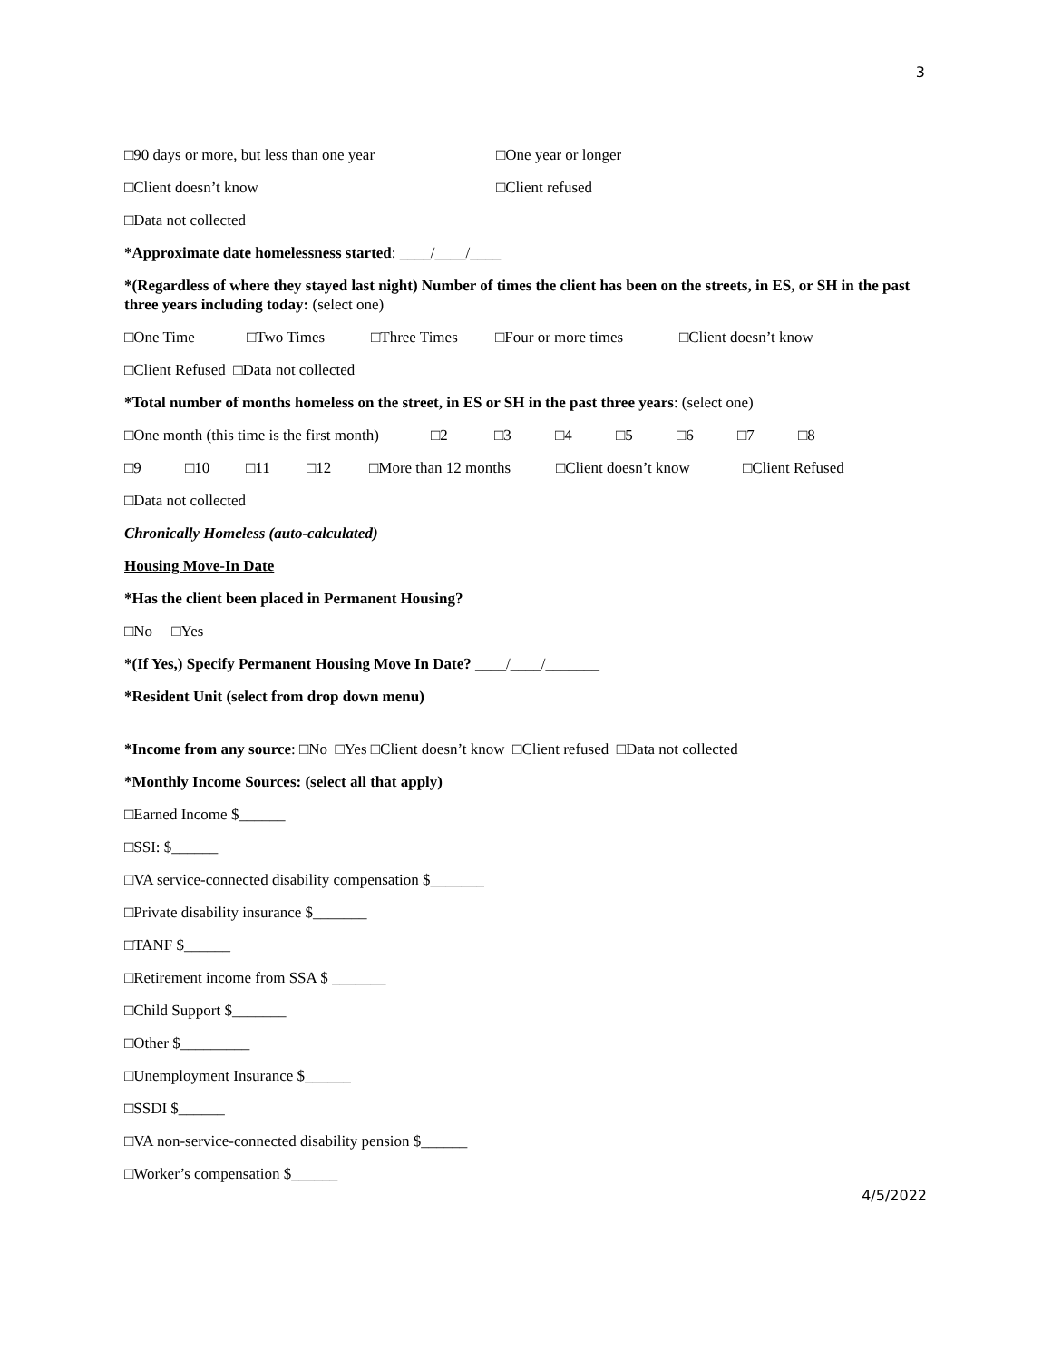3
□90 days or more, but less than one year □One year or longer
□Client doesn’t know □Client refused
□Data not collected
*Approximate date homelessness started: ____/____/____
*(Regardless of where they stayed last night) Number of times the client has been on the streets, in ES, or SH in the past three years including today: (select one)
□One Time □Two Times □Three Times □Four or more times □Client doesn’t know
□Client Refused □Data not collected
*Total number of months homeless on the street, in ES or SH in the past three years: (select one)
□One month (this time is the first month) □2 □3 □4 □5 □6 □7 □8
□9 □10 □11 □12 □More than 12 months □Client doesn’t know □Client Refused
□Data not collected
Chronically Homeless (auto-calculated)
Housing Move-In Date
*Has the client been placed in Permanent Housing?
□No □Yes
*(If Yes,) Specify Permanent Housing Move In Date? ____/____/_______
*Resident Unit (select from drop down menu)
*Income from any source: □No □Yes □Client doesn’t know □Client refused □Data not collected
*Monthly Income Sources: (select all that apply)
□Earned Income $______
□SSI: $______
□VA service-connected disability compensation $_______
□Private disability insurance $_______
□TANF $______
□Retirement income from SSA $ _______
□Child Support $_______
□Other $_________
□Unemployment Insurance $______
□SSDI $______
□VA non-service-connected disability pension $______
□Worker’s compensation $______
4/5/2022